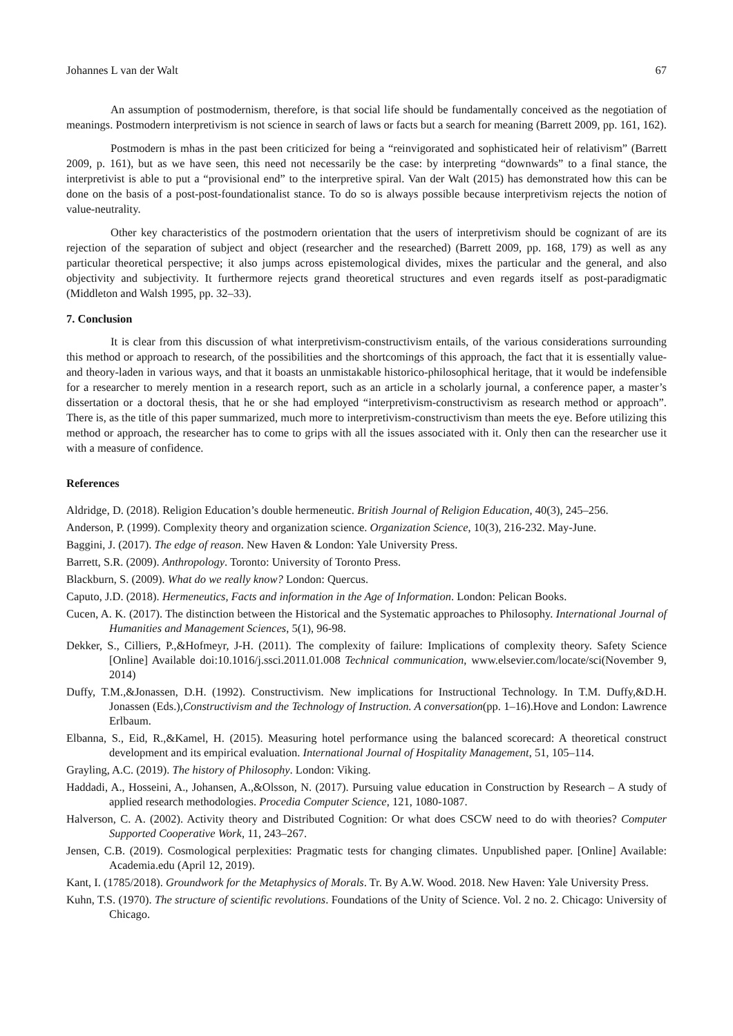Johannes L van der Walt 67
An assumption of postmodernism, therefore, is that social life should be fundamentally conceived as the negotiation of meanings. Postmodern interpretivism is not science in search of laws or facts but a search for meaning (Barrett 2009, pp. 161, 162).
Postmodern is mhas in the past been criticized for being a “reinvigorated and sophisticated heir of relativism” (Barrett 2009, p. 161), but as we have seen, this need not necessarily be the case: by interpreting “downwards” to a final stance, the interpretivist is able to put a “provisional end” to the interpretive spiral. Van der Walt (2015) has demonstrated how this can be done on the basis of a post-post-foundationalist stance. To do so is always possible because interpretivism rejects the notion of value-neutrality.
Other key characteristics of the postmodern orientation that the users of interpretivism should be cognizant of are its rejection of the separation of subject and object (researcher and the researched) (Barrett 2009, pp. 168, 179) as well as any particular theoretical perspective; it also jumps across epistemological divides, mixes the particular and the general, and also objectivity and subjectivity. It furthermore rejects grand theoretical structures and even regards itself as post-paradigmatic (Middleton and Walsh 1995, pp. 32–33).
7. Conclusion
It is clear from this discussion of what interpretivism-constructivism entails, of the various considerations surrounding this method or approach to research, of the possibilities and the shortcomings of this approach, the fact that it is essentially value- and theory-laden in various ways, and that it boasts an unmistakable historico-philosophical heritage, that it would be indefensible for a researcher to merely mention in a research report, such as an article in a scholarly journal, a conference paper, a master’s dissertation or a doctoral thesis, that he or she had employed “interpretivism-constructivism as research method or approach”. There is, as the title of this paper summarized, much more to interpretivism-constructivism than meets the eye. Before utilizing this method or approach, the researcher has to come to grips with all the issues associated with it. Only then can the researcher use it with a measure of confidence.
References
Aldridge, D. (2018). Religion Education’s double hermeneutic. British Journal of Religion Education, 40(3), 245–256.
Anderson, P. (1999). Complexity theory and organization science. Organization Science, 10(3), 216-232. May-June.
Baggini, J. (2017). The edge of reason. New Haven & London: Yale University Press.
Barrett, S.R. (2009). Anthropology. Toronto: University of Toronto Press.
Blackburn, S. (2009). What do we really know? London: Quercus.
Caputo, J.D. (2018). Hermeneutics, Facts and information in the Age of Information. London: Pelican Books.
Cucen, A. K. (2017). The distinction between the Historical and the Systematic approaches to Philosophy. International Journal of Humanities and Management Sciences, 5(1), 96-98.
Dekker, S., Cilliers, P.,&Hofmeyr, J-H. (2011). The complexity of failure: Implications of complexity theory. Safety Science [Online] Available doi:10.1016/j.ssci.2011.01.008 Technical communication, www.elsevier.com/locate/sci(November 9, 2014)
Duffy, T.M.,&Jonassen, D.H. (1992). Constructivism. New implications for Instructional Technology. In T.M. Duffy,&D.H. Jonassen (Eds.),Constructivism and the Technology of Instruction. A conversation(pp. 1–16).Hove and London: Lawrence Erlbaum.
Elbanna, S., Eid, R.,&Kamel, H. (2015). Measuring hotel performance using the balanced scorecard: A theoretical construct development and its empirical evaluation. International Journal of Hospitality Management, 51, 105–114.
Grayling, A.C. (2019). The history of Philosophy. London: Viking.
Haddadi, A., Hosseini, A., Johansen, A.,&Olsson, N. (2017). Pursuing value education in Construction by Research – A study of applied research methodologies. Procedia Computer Science, 121, 1080-1087.
Halverson, C. A. (2002). Activity theory and Distributed Cognition: Or what does CSCW need to do with theories? Computer Supported Cooperative Work, 11, 243–267.
Jensen, C.B. (2019). Cosmological perplexities: Pragmatic tests for changing climates. Unpublished paper. [Online] Available: Academia.edu (April 12, 2019).
Kant, I. (1785/2018). Groundwork for the Metaphysics of Morals. Tr. By A.W. Wood. 2018. New Haven: Yale University Press.
Kuhn, T.S. (1970). The structure of scientific revolutions. Foundations of the Unity of Science. Vol. 2 no. 2. Chicago: University of Chicago.